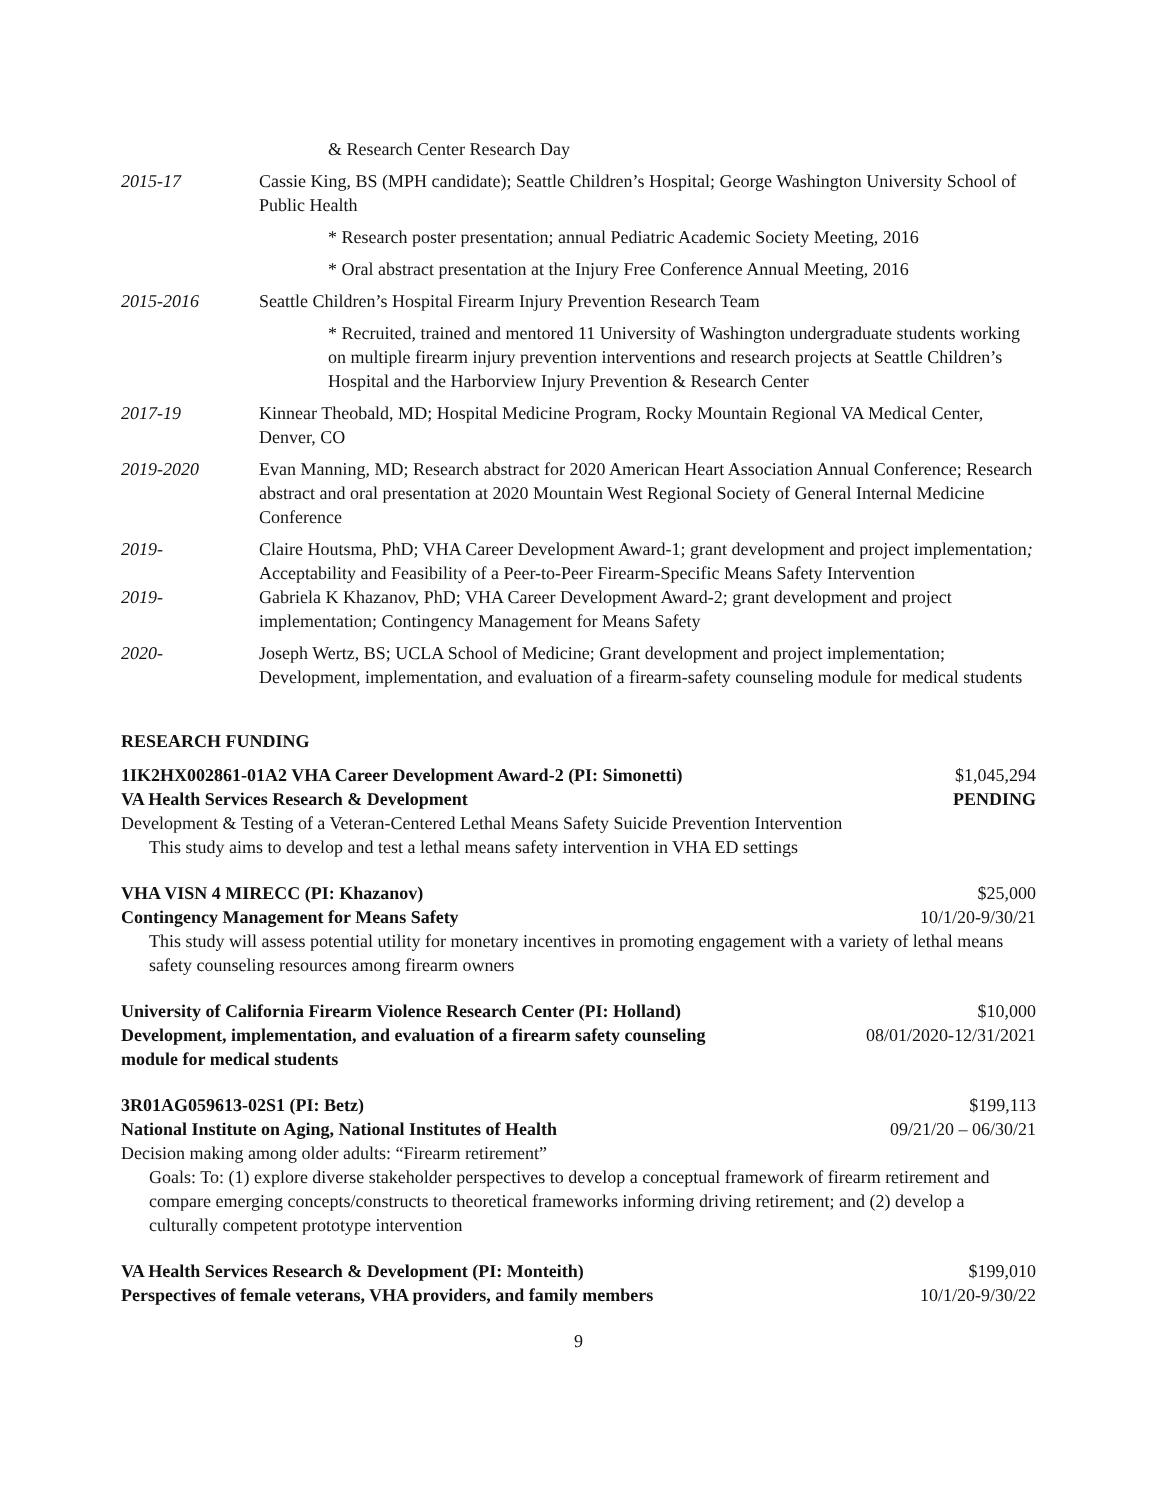& Research Center Research Day
2015-17 Cassie King, BS (MPH candidate); Seattle Children’s Hospital; George Washington University School of Public Health
* Research poster presentation; annual Pediatric Academic Society Meeting, 2016
* Oral abstract presentation at the Injury Free Conference Annual Meeting, 2016
2015-2016 Seattle Children’s Hospital Firearm Injury Prevention Research Team
* Recruited, trained and mentored 11 University of Washington undergraduate students working on multiple firearm injury prevention interventions and research projects at Seattle Children’s Hospital and the Harborview Injury Prevention & Research Center
2017-19 Kinnear Theobald, MD; Hospital Medicine Program, Rocky Mountain Regional VA Medical Center, Denver, CO
2019-2020 Evan Manning, MD; Research abstract for 2020 American Heart Association Annual Conference; Research abstract and oral presentation at 2020 Mountain West Regional Society of General Internal Medicine Conference
2019- Claire Houtsma, PhD; VHA Career Development Award-1; grant development and project implementation; Acceptability and Feasibility of a Peer-to-Peer Firearm-Specific Means Safety Intervention
2019- Gabriela K Khazanov, PhD; VHA Career Development Award-2; grant development and project implementation; Contingency Management for Means Safety
2020- Joseph Wertz, BS; UCLA School of Medicine; Grant development and project implementation; Development, implementation, and evaluation of a firearm-safety counseling module for medical students
RESEARCH FUNDING
1IK2HX002861-01A2 VHA Career Development Award-2 (PI: Simonetti) $1,045,294
VA Health Services Research & Development PENDING
Development & Testing of a Veteran-Centered Lethal Means Safety Suicide Prevention Intervention
This study aims to develop and test a lethal means safety intervention in VHA ED settings
VHA VISN 4 MIRECC (PI: Khazanov) $25,000
Contingency Management for Means Safety 10/1/20-9/30/21
This study will assess potential utility for monetary incentives in promoting engagement with a variety of lethal means safety counseling resources among firearm owners
University of California Firearm Violence Research Center (PI: Holland) $10,000
Development, implementation, and evaluation of a firearm safety counseling
module for medical students 08/01/2020-12/31/2021
3R01AG059613-02S1 (PI: Betz) $199,113
National Institute on Aging, National Institutes of Health 09/21/20 – 06/30/21
Decision making among older adults: “Firearm retirement”
Goals: To: (1) explore diverse stakeholder perspectives to develop a conceptual framework of firearm retirement and compare emerging concepts/constructs to theoretical frameworks informing driving retirement; and (2) develop a culturally competent prototype intervention
VA Health Services Research & Development (PI: Monteith) $199,010
Perspectives of female veterans, VHA providers, and family members 10/1/20-9/30/22
9